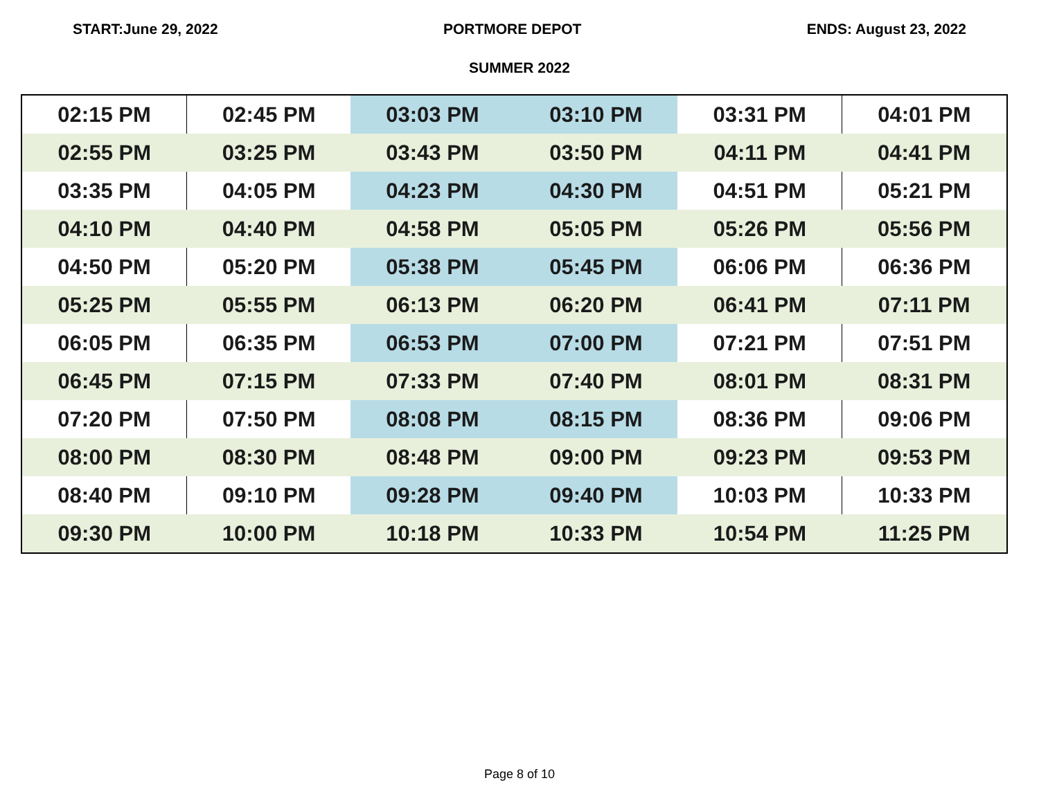START:June 29, 2022 PORTMORE DEPOT ENDS: August 23, 2022
SUMMER 2022
| 02:15 PM | 02:45 PM | 03:03 PM | 03:10 PM | 03:31 PM | 04:01 PM |
| 02:55 PM | 03:25 PM | 03:43 PM | 03:50 PM | 04:11 PM | 04:41 PM |
| 03:35 PM | 04:05 PM | 04:23 PM | 04:30 PM | 04:51 PM | 05:21 PM |
| 04:10 PM | 04:40 PM | 04:58 PM | 05:05 PM | 05:26 PM | 05:56 PM |
| 04:50 PM | 05:20 PM | 05:38 PM | 05:45 PM | 06:06 PM | 06:36 PM |
| 05:25 PM | 05:55 PM | 06:13 PM | 06:20 PM | 06:41 PM | 07:11 PM |
| 06:05 PM | 06:35 PM | 06:53 PM | 07:00 PM | 07:21 PM | 07:51 PM |
| 06:45 PM | 07:15 PM | 07:33 PM | 07:40 PM | 08:01 PM | 08:31 PM |
| 07:20 PM | 07:50 PM | 08:08 PM | 08:15 PM | 08:36 PM | 09:06 PM |
| 08:00 PM | 08:30 PM | 08:48 PM | 09:00 PM | 09:23 PM | 09:53 PM |
| 08:40 PM | 09:10 PM | 09:28 PM | 09:40 PM | 10:03 PM | 10:33 PM |
| 09:30 PM | 10:00 PM | 10:18 PM | 10:33 PM | 10:54 PM | 11:25 PM |
Page 8 of 10